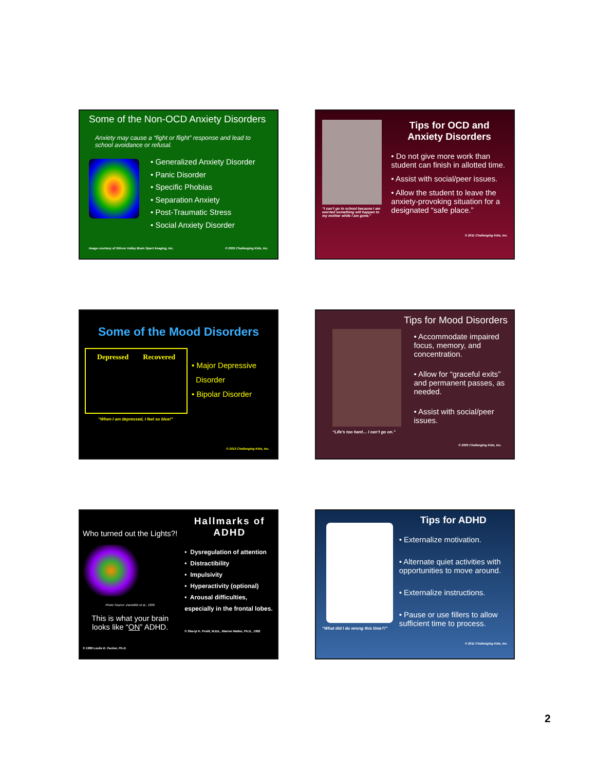Some of the Non-OCD Anxiety Disorders
Anxiety may cause a “fight or flight” response and lead to school avoidance or refusal.
• Generalized Anxiety Disorder
• Panic Disorder
• Specific Phobias
• Separation Anxiety
• Post-Traumatic Stress
• Social Anxiety Disorder
Image courtesy of Silicon Valley Brain Spect Imaging, Inc.
© 2005 Challenging Kids, Inc.
“I can’t go to school because I am worried something will happen to my mother while I am gone.”
Tips for OCD and Anxiety Disorders
• Do not give more work than student can finish in allotted time.
• Assist with social/peer issues.
• Allow the student to leave the anxiety-provoking situation for a designated “safe place.”
© 2011 Challenging Kids, Inc.
Some of the Mood Disorders
Depressed Recovered
• Major Depressive
Disorder
• Bipolar Disorder
“When I am depressed, I feel so blue!”
© 2013 Challenging Kids, Inc.
Tips for Mood Disorders
“Life’s too hard… I can’t go on.”
• Accommodate impaired focus, memory, and concentration.
• Allow for “graceful exits” and permanent passes, as needed.
• Assist with social/peer issues.
© 2005 Challenging Kids, Inc.
Who turned out the Lights?!
Photo Source: Zametkin et al., 1990
This is what your brain looks like “ON” ADHD.
© 1999 Leslie E. Packer, Ph.D.
Hallmarks of ADHD
• Dysregulation of attention
• Distractibility
• Impulsivity
• Hyperactivity (optional)
• Arousal difficulties, especially in the frontal lobes.
© Sheryl K. Pruitt, M.Ed., Warren Walter, Ph.D., 1992
“What did I do wrong this time?!”
Tips for ADHD
• Externalize motivation.
• Alternate quiet activities with opportunities to move around.
• Externalize instructions.
• Pause or use fillers to allow sufficient time to process.
© 2011 Challenging Kids, Inc.
2